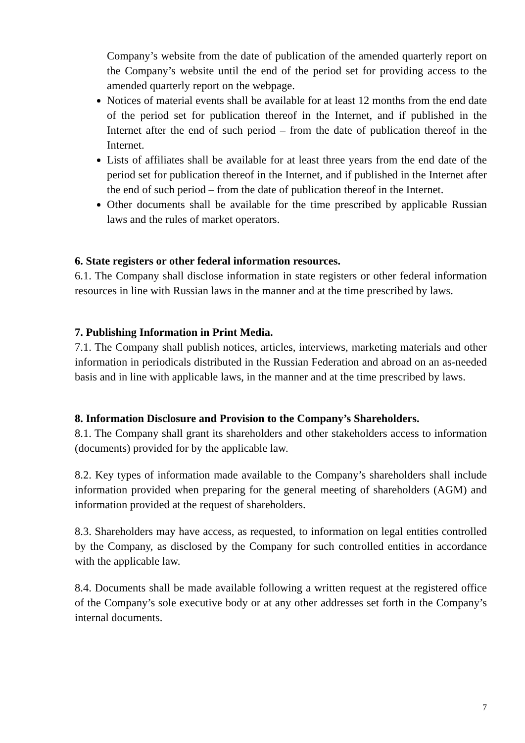Company’s website from the date of publication of the amended quarterly report on the Company’s website until the end of the period set for providing access to the amended quarterly report on the webpage.
Notices of material events shall be available for at least 12 months from the end date of the period set for publication thereof in the Internet, and if published in the Internet after the end of such period – from the date of publication thereof in the Internet.
Lists of affiliates shall be available for at least three years from the end date of the period set for publication thereof in the Internet, and if published in the Internet after the end of such period – from the date of publication thereof in the Internet.
Other documents shall be available for the time prescribed by applicable Russian laws and the rules of market operators.
6. State registers or other federal information resources.
6.1. The Company shall disclose information in state registers or other federal information resources in line with Russian laws in the manner and at the time prescribed by laws.
7. Publishing Information in Print Media.
7.1. The Company shall publish notices, articles, interviews, marketing materials and other information in periodicals distributed in the Russian Federation and abroad on an as-needed basis and in line with applicable laws, in the manner and at the time prescribed by laws.
8. Information Disclosure and Provision to the Company’s Shareholders.
8.1. The Company shall grant its shareholders and other stakeholders access to information (documents) provided for by the applicable law.
8.2. Key types of information made available to the Company’s shareholders shall include information provided when preparing for the general meeting of shareholders (AGM) and information provided at the request of shareholders.
8.3. Shareholders may have access, as requested, to information on legal entities controlled by the Company, as disclosed by the Company for such controlled entities in accordance with the applicable law.
8.4. Documents shall be made available following a written request at the registered office of the Company’s sole executive body or at any other addresses set forth in the Company’s internal documents.
7